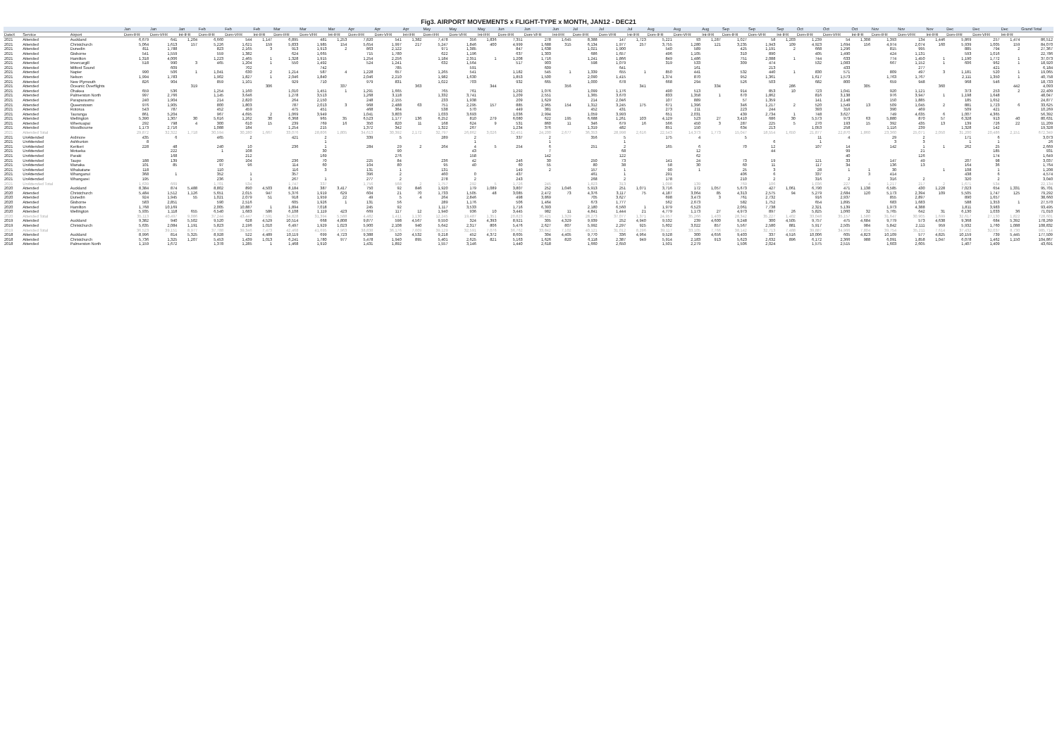Fig3. AIRPORT MOVEMENTS x FLIGHT-TYPE x MONTH, JAN12 - DEC21
| | | | Jan | Jan | Jan | Feb | Feb | Feb | Mar | Mar | Mar | Apr | Apr | Apr | May | May | May | Jun | Jun | Jun | Jul | Jul | Jul | Aug | Aug | Aug | Sep | Sep | Sep | Oct | Oct | Oct | Nov | Nov | Nov | Dec | Dec | Dec | Grand Total |
| --- | --- | --- | --- | --- | --- | --- | --- | --- | --- | --- | --- | --- | --- | --- | --- | --- | --- | --- | --- | --- | --- | --- | --- | --- | --- | --- | --- | --- | --- | --- | --- | --- | --- | --- | --- | --- | --- | --- | --- |
| DateX | Service | Airport | Dom-IFR | Dom-VFR | Int-IFR | Dom-IFR | Dom-VFR | Int-IFR | Dom-IFR | Dom-VFR | Int-IFR | Dom-IFR | Dom-VFR | Int-IFR | Dom-IFR | Dom-VFR | Int-IFR | Dom-IFR | Dom-VFR | Int-IFR | Dom-IFR | Dom-VFR | Int-IFR | Dom-IFR | Dom-VFR | Int-IFR | Dom-IFR | Dom-VFR | Int-IFR | Dom-IFR | Dom-VFR | Int-IFR | Dom-IFR | Dom-VFR | Int-IFR | Dom-IFR | Dom-VFR | Int-IFR | |
| 2021 | Attended | Auckland | 6,679 | 641 | 1,204 | 6,660 | 544 | 1,147 | 6,895 | 481 | 1,253 | 7,820 | 541 | 1,382 | 7,478 | 356 | 1,836 | 7,351 | 278 | 1,645 | 8,388 | 147 | 1,723 | 5,221 | 93 | 1,287 | 1,027 | 58 | 1,203 | 1,239 | 54 | 1,308 | 1,393 | 134 | 1,446 | 5,869 | 257 | 1,474 | 86,512 |
| 2021 | Attended | Christchurch | 5,064 | 1,613 | 157 | 5,226 | 1,621 | 159 | 5,833 | 1,985 | 154 | 5,654 | 1,997 | 217 | 5,247 | 1,846 | 400 | 4,999 | 1,688 | 315 | 6,134 | 1,977 | 257 | 3,755 | 1,280 | 121 | 3,235 | 1,943 | 109 | 4,923 | 1,694 | 156 | 4,974 | 2,074 | 160 | 5,939 | 1,005 | 159 | 84,070 |
| 2021 | Attended | Dunedin | 811 | 1,788 | | 823 | 2,165 | 3 | 913 | 1,913 | 2 | 863 | 2,122 | | 971 | 1,385 | | 847 | 1,638 | | 1,021 | 1,900 | | 540 | 589 | | 425 | 1,191 | 2 | 668 | 1,296 | | 815 | 995 | | 885 | 794 | 2 | 27,367 |
| 2021 | Attended | Gisborne | 541 | 1,559 | | 559 | 1,382 | | 624 | 1,665 | | 715 | 1,780 | | 622 | 1,196 | | 637 | 1,303 | | 686 | 1,657 | | 496 | 1,105 | | 310 | 890 | | 405 | 1,490 | | 424 | 1,131 | | 593 | 1,016 | | 22,786 |
| 2021 | Attended | Hamilton | 1,318 | 4,006 | | 1,223 | 2,465 | 1 | 1,328 | 1,915 | | 1,254 | 2,256 | | 1,184 | 2,351 | 1 | 1,208 | 1,716 | | 1,241 | 1,866 | | 849 | 1,486 | | 751 | 2,088 | 1 | 744 | 633 | | 774 | 1,450 | 1 | 1,190 | 1,772 | 1 | 37,073 |
| 2021 | Attended | Invercargill | 518 | 990 | 3 | 465 | 1,204 | 1 | 550 | 1,492 | | 524 | 1,241 | | 632 | 1,564 | | 517 | 903 | | 598 | 1,079 | | 319 | 533 | | 309 | 474 | | 532 | 1,083 | | 667 | 1,152 | 1 | 606 | 962 | 1 | 18,920 |
| 2021 | Attended | Milford Sound | | 609 | | | 702 | | | 742 | | | 785 | | | 591 | | | 609 | | | 641 | | | 161 | | | 213 | | | 433 | | | 277 | | | 421 | | 6,184 |
| 2021 | Attended | Napier | 990 | 506 | 1 | 1,041 | 630 | 2 | 1,214 | 587 | 4 | 1,228 | 657 | | 1,265 | 541 | | 1,182 | 545 | 1 | 1,339 | 655 | 1 | 850 | 441 | | 532 | 440 | 1 | 830 | 571 | | 809 | 497 | 3 | 1,181 | 520 | 1 | 19,065 |
| 2021 | Attended | Nelson | 1,994 | 1,783 | | 1,902 | 1,827 | 1 | 2,046 | 1,840 | | 2,046 | 2,210 | | 1,982 | 1,630 | | 1,853 | 1,500 | | 2,090 | 1,415 | | 1,374 | 870 | | 952 | 1,361 | | 1,617 | 1,573 | | 1,763 | 1,767 | | 2,111 | 1,350 | 1 | 40,758 |
| 2021 | Attended | New Plymouth | 826 | 904 | | 859 | 1,101 | | 929 | 710 | | 979 | 831 | | 1,022 | 703 | | 932 | 665 | | 1,000 | 678 | | 668 | 294 | | 526 | 503 | | 682 | 800 | | 659 | 948 | | 968 | 546 | | 18,733 |
| 2021 | Attended | Oceanic Overflights | | | 319 | | | 306 | | | 337 | | | 363 | | | 344 | | | 356 | | | 341 | | | 334 | | | 286 | | | 305 | | | 360 | | | 442 | 4,093 |
| 2021 | Attended | Ohakea | 659 | 536 | | 1,254 | 1,160 | | 1,010 | 1,451 | 1 | 1,291 | 1,665 | | 765 | 761 | | 1,292 | 1,076 | | 1,099 | 1,176 | | 490 | 513 | | 914 | 853 | 10 | 723 | 1,041 | | 920 | 1,121 | | 373 | 253 | 2 | 22,409 |
| 2021 | Attended | Palmerston North | 997 | 2,766 | | 1,145 | 3,646 | | 1,278 | 3,513 | | 1,268 | 3,118 | | 1,332 | 3,741 | | 1,209 | 2,551 | | 1,365 | 3,670 | | 833 | 1,358 | 1 | 670 | 1,862 | | 816 | 3,138 | | 976 | 3,947 | 1 | 1,198 | 1,648 | | 48,047 |
| 2021 | Attended | Paraparaumu | 240 | 1,904 | | 214 | 2,820 | | 264 | 2,150 | | 248 | 2,155 | | 233 | 1,938 | | 209 | 1,629 | | 214 | 2,046 | | 107 | 889 | | 57 | 1,359 | | 141 | 2,148 | | 150 | 1,885 | | 185 | 1,652 | | 24,877 |
| 2021 | Attended | Queenstown | 976 | 1,905 | | 800 | 1,803 | | 787 | 2,013 | 3 | 968 | 2,488 | 63 | 751 | 2,295 | 157 | 885 | 2,965 | 154 | 1,312 | 3,245 | 175 | 671 | 1,396 | | 346 | 1,217 | 2 | 520 | 1,549 | 13 | 509 | 1,045 | 2 | 881 | 1,723 | 6 | 33,625 |
| 2021 | Attended | Rotorua | 543 | 787 | | 452 | 459 | | 475 | 451 | | 468 | 364 | | 538 | 570 | | 449 | 381 | | 452 | 431 | | 273 | 211 | | 223 | 244 | | 393 | 316 | | 390 | 469 | | 509 | 421 | | 10,269 |
| 2021 | Attended | Tauranga | 861 | 5,204 | | 967 | 4,695 | 2 | 1,069 | 3,949 | | 1,041 | 3,803 | | 1,033 | 3,693 | | 1,036 | 2,994 | | 1,059 | 3,993 | | 651 | 2,031 | | 439 | 2,734 | 1 | 748 | 3,627 | | 749 | 4,635 | 6 | 1,007 | 4,365 | | 56,392 |
| 2021 | Attended | Wellington | 5,390 | 1,307 | 30 | 5,616 | 1,262 | 30 | 6,368 | 965 | 35 | 6,523 | 1,177 | 136 | 6,252 | 810 | 279 | 6,080 | 622 | 195 | 6,688 | 1,261 | 103 | 4,129 | 523 | 27 | 3,410 | 686 | 30 | 5,573 | 973 | 63 | 5,880 | 870 | 57 | 6,328 | 913 | 40 | 80,631 |
| 2021 | Attended | Whenuapai | 292 | 798 | 4 | 300 | 610 | 15 | 239 | 769 | 16 | 350 | 820 | 11 | 168 | 624 | 9 | 531 | 860 | 11 | 346 | 679 | 16 | 566 | 450 | 3 | 287 | 225 | 5 | 270 | 193 | 15 | 392 | 435 | 13 | 139 | 726 | 22 | 11,209 |
| 2021 | Attended | Woodbourne | 1,173 | 2,716 | | 1,088 | 184 | | 1,254 | 215 | | 1,372 | 342 | | 1,322 | 267 | | 1,234 | 376 | | 1,319 | 482 | | 851 | 150 | | 634 | 213 | | 1,053 | 258 | | 1,116 | 239 | | 1,328 | 142 | | 19,328 |
| 2021 | Attended Total | | 29,872 | 32,322 | 1,718 | 30,594 | 30,280 | 1,667 | 33,076 | 28,806 | 1,805 | 34,613 | 30,392 | 2,172 | 32,797 | 26,862 | 3,026 | 32,451 | 24,200 | 2,677 | 36,353 | 28,998 | 2,616 | 22,543 | 14,373 | 1,773 | 15,047 | 18,554 | 1,650 | 21,877 | 22,870 | 1,860 | 23,360 | 25,071 | 2,050 | 31,200 | 20,486 | 2,151 | 672,349 |
| 2021 | UnAttended | Ardmore | 435 | 6 | | 465 | 2 | | 421 | 2 | | 339 | 5 | | 289 | 2 | | 337 | 2 | | 356 | 5 | | 175 | 4 | | 5 | | | 11 | 4 | | 29 | 2 | | 171 | 6 | | 3,073 |
| 2021 | UnAttended | Ashburton | 8 | | | | | | | 1 | | | | | | 1 | | | 1 | | | 1 | | | | | | 6 | | 1 | | | 3 | 3 | | 1 | 1 | | 26 |
| 2021 | UnAttended | Kerikeri | 228 | 48 | | 240 | 10 | | 236 | 1 | | 284 | 29 | 2 | 264 | 4 | 5 | 254 | 6 | | 251 | 2 | | 165 | 6 | | 70 | 12 | | 107 | 14 | | 142 | 1 | 1 | 262 | 25 | | 2,669 |
| 2021 | UnAttended | Motueka | | 222 | | 1 | 108 | | | 30 | | | 90 | | | 43 | | | 7 | | | 68 | | | 12 | | | 44 | | | 99 | | | 21 | | | 185 | | 931 |
| 2021 | UnAttended | Paraki | | 168 | | | 212 | | | 169 | | | 276 | | | 158 | | | 142 | | | 122 | | | 62 | | | | | | 40 | | | 126 | | | 174 | | 1,649 |
| 2021 | UnAttended | Taupo | 188 | 139 | | 200 | 104 | | 236 | 70 | | 225 | 84 | | 236 | 42 | | 246 | 30 | | 250 | 73 | | 141 | 24 | | 73 | 19 | | 121 | 33 | | 147 | 49 | | 207 | 98 | | 3,037 |
| 2021 | UnAttended | Wanaka | 101 | 85 | | 97 | 96 | | 114 | 60 | | 104 | 80 | | 95 | 40 | | 60 | 55 | | 80 | 38 | | 58 | 30 | | 60 | 11 | | 117 | 34 | | 136 | 13 | | 164 | 36 | | 1,764 |
| 2021 | UnAttended | Whakatane | 118 | | | 110 | | | 116 | 3 | | 131 | 1 | | 131 | | | 149 | 2 | | 157 | 1 | | 90 | 1 | | 25 | 3 | | 28 | 1 | 1 | 30 | | 1 | 108 | 1 | | 1,208 |
| 2021 | UnAttended | Whanganui | 368 | 1 | | 352 | 1 | | 357 | | | 396 | 2 | | 460 | 0 | | 437 | | | 461 | 1 | | 291 | | | 406 | 6 | | 337 | | 3 | 414 | | | 438 | 6 | | 4,574 |
| 2021 | UnAttended | Whangarei | 195 | | | 236 | 1 | | 267 | 1 | | 277 | 2 | | 278 | 2 | | 243 | | | 268 | 2 | | 178 | | | 210 | 2 | | 316 | 2 | | 316 | 2 | | 320 | 2 | | 3,040 |
| 2021 | UnAttended Total | | 1,639 | 669 | | 1,701 | 534 | | 1,747 | 337 | | 1,756 | 568 | 2 | 1,757 | 292 | 5 | 1,726 | 245 | | 1,823 | 313 | | 1,098 | 139 | | 769 | 106 | | 1,036 | 227 | 4 | 1,217 | 217 | 2 | 1,671 | 534 | | 22,134 |
| 2020 | Attended | Auckland | 8,384 | 874 | 5,488 | 8,802 | 890 | 4,503 | 8,184 | 387 | 3,417 | 750 | 92 | 846 | 1,920 | 179 | 1,089 | 3,807 | 252 | 1,046 | 5,913 | 251 | 1,071 | 3,716 | 172 | 1,057 | 5,673 | 427 | 1,061 | 6,790 | 471 | 1,138 | 6,585 | 430 | 1,228 | 7,023 | 654 | 1,331 | 95,701 |
| 2020 | Attended | Christchurch | 5,484 | 1,512 | 1,126 | 5,651 | 2,015 | 947 | 5,376 | 1,919 | 629 | 604 | 21 | 70 | 1,733 | 1,505 | 48 | 3,085 | 2,472 | 73 | 4,376 | 3,117 | 75 | 4,187 | 3,064 | 85 | 4,313 | 2,575 | 94 | 5,279 | 2,684 | 120 | 5,173 | 2,394 | 109 | 5,505 | 1,747 | 125 | 79,292 |
| 2020 | Attended | Dunedin | 924 | 1,945 | 55 | 1,021 | 2,079 | 51 | 918 | 1,959 | 22 | 49 | 5 | 4 | 264 | 2,846 | | 498 | 3,869 | | 705 | 3,627 | | 698 | 3,473 | 3 | 761 | 2,732 | | 916 | 2,937 | | 855 | 2,897 | | 890 | 1,657 | | 38,660 |
| 2020 | Attended | Gisborne | 583 | 2,851 | | 590 | 2,516 | | 605 | 1,926 | 1 | 131 | 56 | | 289 | 1,176 | | 506 | 1,464 | | 673 | 1,777 | | 562 | 2,673 | | 582 | 1,752 | | 654 | 1,895 | | 683 | 1,683 | | 588 | 1,353 | 1 | 27,570 |
| 2020 | Attended | Hamilton | 1,768 | 10,169 | | 2,005 | 10,887 | 1 | 1,894 | 7,018 | | 245 | 92 | | 1,117 | 3,533 | | 1,716 | 6,393 | | 2,180 | 6,560 | 1 | 1,979 | 6,523 | | 2,061 | 7,738 | | 2,321 | 5,139 | | 1,973 | 4,388 | | 1,811 | 3,983 | | 93,495 |
| 2020 | Attended | Wellington | 5,935 | 1,118 | 655 | 6,540 | 1,683 | 586 | 6,108 | 1,119 | 423 | 669 | 117 | 12 | 1,940 | 936 | 10 | 3,445 | 982 | 11 | 4,841 | 1,444 | 21 | 4,779 | 1,173 | 27 | 4,973 | 897 | 26 | 5,825 | 1,060 | 32 | 5,765 | 642 | 31 | 6,130 | 1,033 | 36 | 71,010 |
| 2020 | Attended Total | | 35,113 | 40,497 | 9,086 | 37,244 | 43,447 | 7,591 | 34,828 | 31,394 | 5,588 | 4,482 | 1,411 | 1,130 | 12,245 | 19,487 | 1,351 | 20,823 | 30,421 | 1,329 | 28,273 | 37,077 | 1,371 | 24,957 | 35,266 | 1,403 | 28,342 | 35,227 | 1,402 | 33,048 | 35,157 | 1,580 | 31,647 | 30,905 | 1,699 | 32,617 | 27,130 | 1,822 | 728,601 |
| 2019 | Attended | Auckland | 9,382 | 940 | 5,502 | 9,520 | 628 | 4,529 | 10,514 | 668 | 4,808 | 9,877 | 598 | 4,567 | 9,550 | 324 | 4,393 | 8,921 | 305 | 4,329 | 9,939 | 252 | 4,940 | 9,532 | 239 | 4,600 | 9,248 | 300 | 4,505 | 9,757 | 475 | 4,684 | 9,779 | 573 | 4,638 | 9,368 | 684 | 5,392 | 178,269 |
| 2019 | Attended | Christchurch | 5,635 | 2,084 | 1,191 | 5,823 | 2,196 | 1,010 | 6,497 | 1,929 | 1,023 | 5,900 | 2,108 | 940 | 5,642 | 2,317 | 806 | 5,476 | 2,627 | 807 | 5,992 | 2,297 | 925 | 5,602 | 3,022 | 857 | 5,567 | 2,580 | 881 | 5,917 | 2,505 | 984 | 5,842 | 2,111 | 959 | 5,932 | 1,760 | 1,088 | 108,832 |
| 2019 | Attended Total | | 36,523 | 39,151 | 8,977 | 37,788 | 39,346 | 7,473 | 42,468 | 41,695 | 7,963 | 38,838 | 36,176 | 7,609 | 39,129 | 32,591 | 7,076 | 36,762 | 33,842 | 7,102 | 40,121 | 31,012 | 8,296 | 39,117 | 33,105 | 7,766 | 38,142 | 32,713 | 7,488 | 39,887 | 34,966 | 7,804 | 39,754 | 35,211 | 7,614 | 37,432 | 32,037 | 8,730 | 985,714 |
| 2018 | Attended | Auckland | 8,996 | 814 | 5,325 | 8,928 | 522 | 4,489 | 10,119 | 699 | 4,723 | 9,388 | 520 | 4,532 | 9,218 | 452 | 4,372 | 8,605 | 304 | 4,405 | 9,770 | 336 | 4,964 | 9,528 | 300 | 4,656 | 9,403 | 337 | 4,516 | 10,006 | 605 | 4,823 | 10,109 | 577 | 4,825 | 10,159 | 739 | 5,445 | 177,509 |
| 2018 | Attended | Christchurch | 5,736 | 1,325 | 1,207 | 5,453 | 1,439 | 1,013 | 6,241 | 1,780 | 977 | 5,478 | 1,940 | 895 | 5,401 | 2,625 | 821 | 5,163 | 1,626 | 820 | 6,118 | 2,387 | 949 | 5,914 | 2,183 | 913 | 5,623 | 2,632 | 896 | 6,172 | 2,366 | 988 | 6,091 | 1,858 | 1,047 | 6,078 | 1,462 | 1,150 | 104,867 |
| 2018 | Attended | Palmerston North | 1,159 | 1,672 | | 1,378 | 1,285 | 1 | 1,468 | 1,910 | | 1,431 | 1,892 | | 1,557 | 3,146 | | 1,440 | 2,618 | | 1,660 | 2,650 | | 1,501 | 2,279 | | 1,506 | 2,024 | | 1,575 | 2,515 | | 1,603 | 2,605 | | 1,407 | 1,409 | | 43,691 |